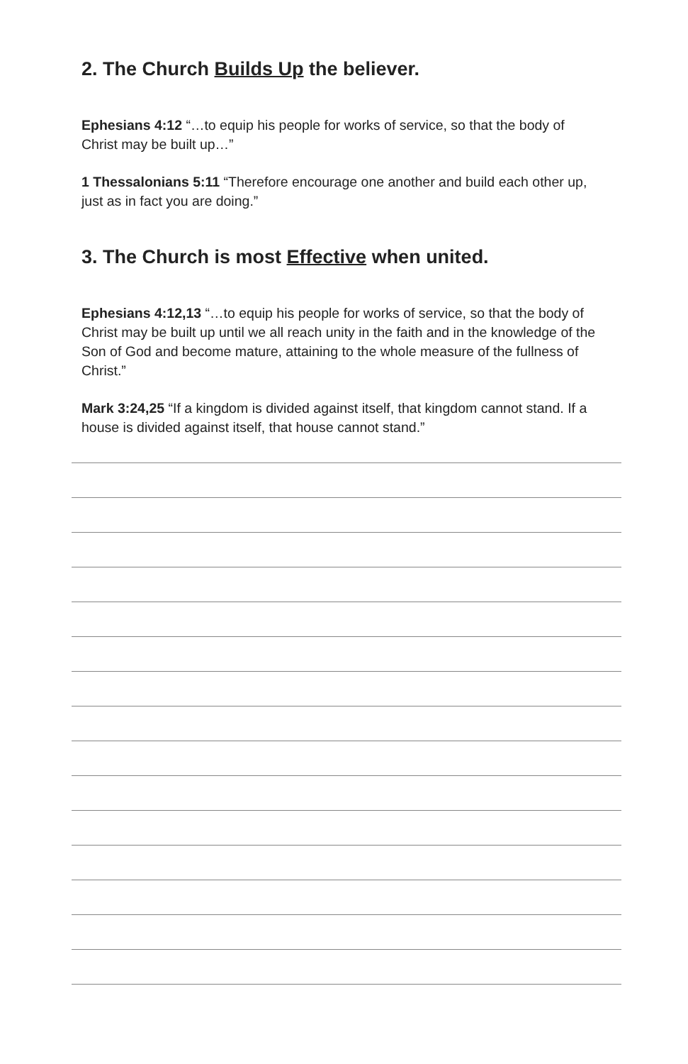2. The Church Builds Up the believer.
Ephesians 4:12 “…to equip his people for works of service, so that the body of Christ may be built up…”
1 Thessalonians 5:11 “Therefore encourage one another and build each other up, just as in fact you are doing.”
3. The Church is most Effective when united.
Ephesians 4:12,13 “…to equip his people for works of service, so that the body of Christ may be built up until we all reach unity in the faith and in the knowledge of the Son of God and become mature, attaining to the whole measure of the fullness of Christ.”
Mark 3:24,25 “If a kingdom is divided against itself, that kingdom cannot stand. If a house is divided against itself, that house cannot stand.”